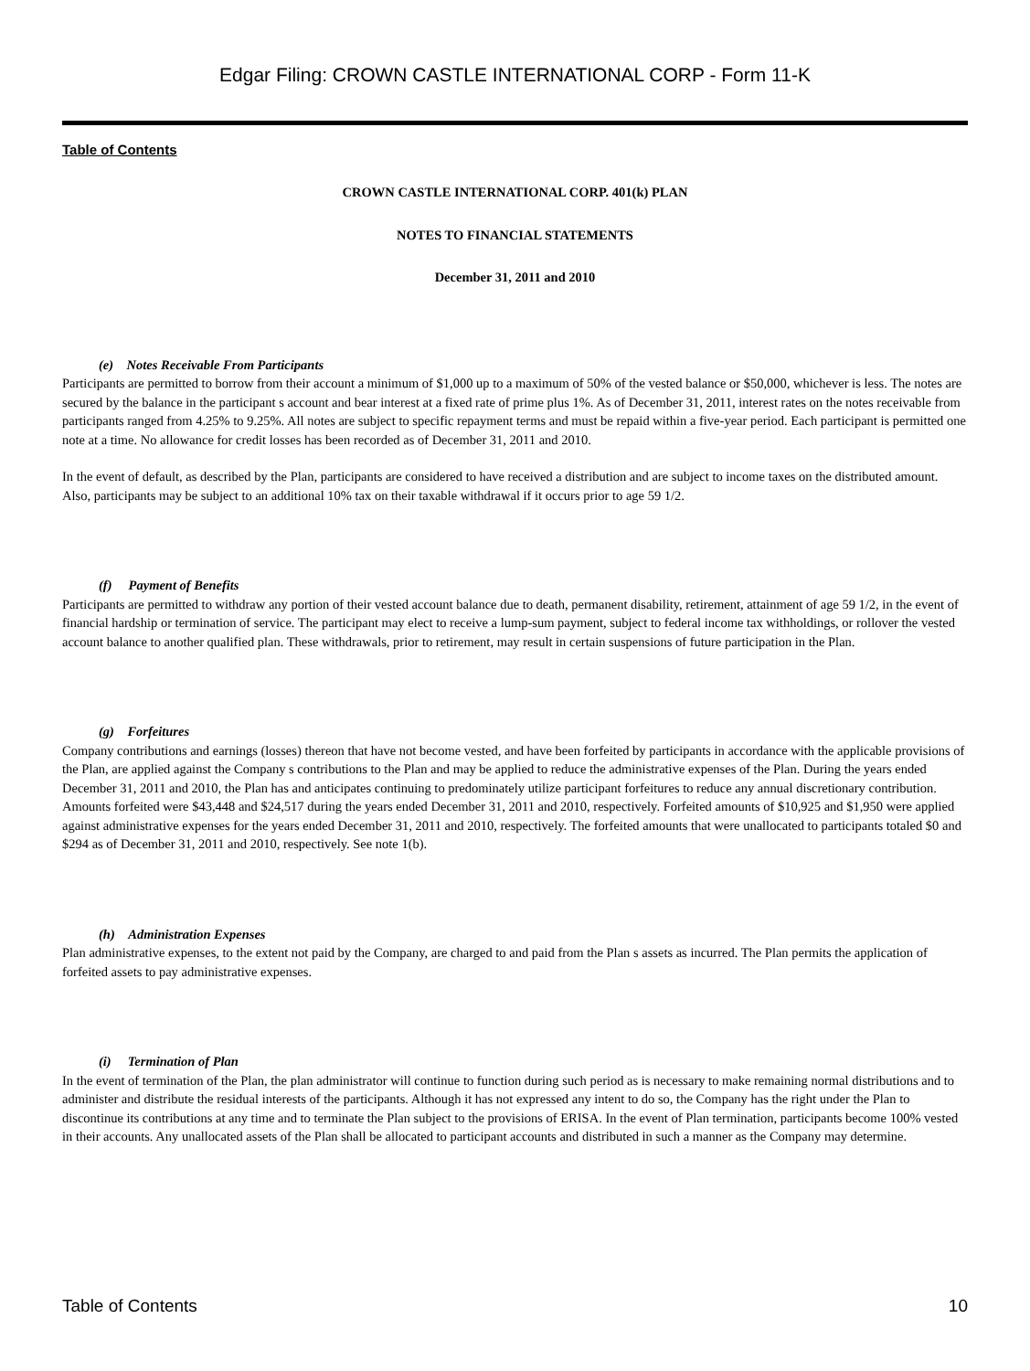Edgar Filing: CROWN CASTLE INTERNATIONAL CORP - Form 11-K
Table of Contents
CROWN CASTLE INTERNATIONAL CORP. 401(k) PLAN
NOTES TO FINANCIAL STATEMENTS
December 31, 2011 and 2010
(e) Notes Receivable From Participants
Participants are permitted to borrow from their account a minimum of $1,000 up to a maximum of 50% of the vested balance or $50,000, whichever is less. The notes are secured by the balance in the participant s account and bear interest at a fixed rate of prime plus 1%. As of December 31, 2011, interest rates on the notes receivable from participants ranged from 4.25% to 9.25%. All notes are subject to specific repayment terms and must be repaid within a five-year period. Each participant is permitted one note at a time. No allowance for credit losses has been recorded as of December 31, 2011 and 2010.
In the event of default, as described by the Plan, participants are considered to have received a distribution and are subject to income taxes on the distributed amount. Also, participants may be subject to an additional 10% tax on their taxable withdrawal if it occurs prior to age 59 1/2.
(f) Payment of Benefits
Participants are permitted to withdraw any portion of their vested account balance due to death, permanent disability, retirement, attainment of age 59 1/2, in the event of financial hardship or termination of service. The participant may elect to receive a lump-sum payment, subject to federal income tax withholdings, or rollover the vested account balance to another qualified plan. These withdrawals, prior to retirement, may result in certain suspensions of future participation in the Plan.
(g) Forfeitures
Company contributions and earnings (losses) thereon that have not become vested, and have been forfeited by participants in accordance with the applicable provisions of the Plan, are applied against the Company s contributions to the Plan and may be applied to reduce the administrative expenses of the Plan. During the years ended December 31, 2011 and 2010, the Plan has and anticipates continuing to predominately utilize participant forfeitures to reduce any annual discretionary contribution. Amounts forfeited were $43,448 and $24,517 during the years ended December 31, 2011 and 2010, respectively. Forfeited amounts of $10,925 and $1,950 were applied against administrative expenses for the years ended December 31, 2011 and 2010, respectively. The forfeited amounts that were unallocated to participants totaled $0 and $294 as of December 31, 2011 and 2010, respectively. See note 1(b).
(h) Administration Expenses
Plan administrative expenses, to the extent not paid by the Company, are charged to and paid from the Plan s assets as incurred. The Plan permits the application of forfeited assets to pay administrative expenses.
(i) Termination of Plan
In the event of termination of the Plan, the plan administrator will continue to function during such period as is necessary to make remaining normal distributions and to administer and distribute the residual interests of the participants. Although it has not expressed any intent to do so, the Company has the right under the Plan to discontinue its contributions at any time and to terminate the Plan subject to the provisions of ERISA. In the event of Plan termination, participants become 100% vested in their accounts. Any unallocated assets of the Plan shall be allocated to participant accounts and distributed in such a manner as the Company may determine.
Table of Contents 10